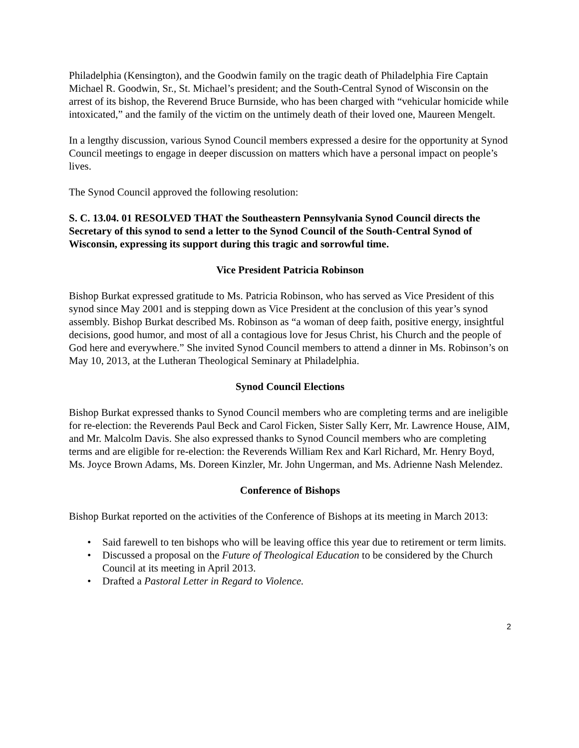Philadelphia (Kensington), and the Goodwin family on the tragic death of Philadelphia Fire Captain Michael R. Goodwin, Sr., St. Michael’s president; and the South-Central Synod of Wisconsin on the arrest of its bishop, the Reverend Bruce Burnside, who has been charged with “vehicular homicide while intoxicated,” and the family of the victim on the untimely death of their loved one, Maureen Mengelt.
In a lengthy discussion, various Synod Council members expressed a desire for the opportunity at Synod Council meetings to engage in deeper discussion on matters which have a personal impact on people’s lives.
The Synod Council approved the following resolution:
S. C. 13.04. 01 RESOLVED THAT the Southeastern Pennsylvania Synod Council directs the Secretary of this synod to send a letter to the Synod Council of the South-Central Synod of Wisconsin, expressing its support during this tragic and sorrowful time.
Vice President Patricia Robinson
Bishop Burkat expressed gratitude to Ms. Patricia Robinson, who has served as Vice President of this synod since May 2001 and is stepping down as Vice President at the conclusion of this year’s synod assembly. Bishop Burkat described Ms. Robinson as “a woman of deep faith, positive energy, insightful decisions, good humor, and most of all a contagious love for Jesus Christ, his Church and the people of God here and everywhere.” She invited Synod Council members to attend a dinner in Ms. Robinson’s on May 10, 2013, at the Lutheran Theological Seminary at Philadelphia.
Synod Council Elections
Bishop Burkat expressed thanks to Synod Council members who are completing terms and are ineligible for re-election: the Reverends Paul Beck and Carol Ficken, Sister Sally Kerr, Mr. Lawrence House, AIM, and Mr. Malcolm Davis. She also expressed thanks to Synod Council members who are completing terms and are eligible for re-election: the Reverends William Rex and Karl Richard, Mr. Henry Boyd, Ms. Joyce Brown Adams, Ms. Doreen Kinzler, Mr. John Ungerman, and Ms. Adrienne Nash Melendez.
Conference of Bishops
Bishop Burkat reported on the activities of the Conference of Bishops at its meeting in March 2013:
• Said farewell to ten bishops who will be leaving office this year due to retirement or term limits.
• Discussed a proposal on the Future of Theological Education to be considered by the Church Council at its meeting in April 2013.
• Drafted a Pastoral Letter in Regard to Violence.
2